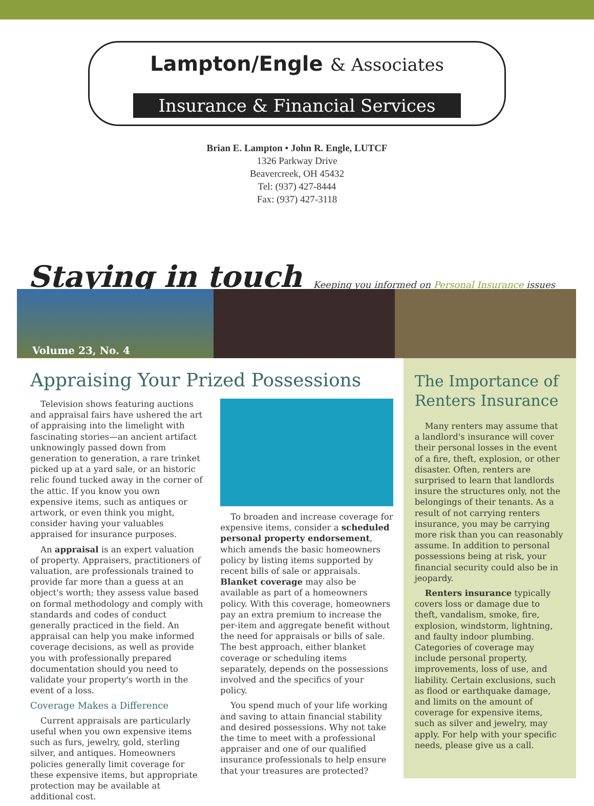Lampton/Engle & Associates
Insurance & Financial Services
Brian E. Lampton • John R. Engle, LUTCF
1326 Parkway Drive
Beavercreek, OH 45432
Tel: (937) 427-8444
Fax: (937) 427-3118
Staying in touch
Keeping you informed on Personal Insurance issues
Volume 23, No. 4
Appraising Your Prized Possessions
Television shows featuring auctions and appraisal fairs have ushered the art of appraising into the limelight with fascinating stories—an ancient artifact unknowingly passed down from generation to generation, a rare trinket picked up at a yard sale, or an historic relic found tucked away in the corner of the attic. If you know you own expensive items, such as antiques or artwork, or even think you might, consider having your valuables appraised for insurance purposes.
An appraisal is an expert valuation of property. Appraisers, practitioners of valuation, are professionals trained to provide far more than a guess at an object's worth; they assess value based on formal methodology and comply with standards and codes of conduct generally practiced in the field. An appraisal can help you make informed coverage decisions, as well as provide you with professionally prepared documentation should you need to validate your property's worth in the event of a loss.
Coverage Makes a Difference
Current appraisals are particularly useful when you own expensive items such as furs, jewelry, gold, sterling silver, and antiques. Homeowners policies generally limit coverage for these expensive items, but appropriate protection may be available at additional cost.
To broaden and increase coverage for expensive items, consider a scheduled personal property endorsement, which amends the basic homeowners policy by listing items supported by recent bills of sale or appraisals. Blanket coverage may also be available as part of a homeowners policy. With this coverage, homeowners pay an extra premium to increase the per-item and aggregate benefit without the need for appraisals or bills of sale. The best approach, either blanket coverage or scheduling items separately, depends on the possessions involved and the specifics of your policy.
You spend much of your life working and saving to attain financial stability and desired possessions. Why not take the time to meet with a professional appraiser and one of our qualified insurance professionals to help ensure that your treasures are protected?
The Importance of Renters Insurance
Many renters may assume that a landlord's insurance will cover their personal losses in the event of a fire, theft, explosion, or other disaster. Often, renters are surprised to learn that landlords insure the structures only, not the belongings of their tenants. As a result of not carrying renters insurance, you may be carrying more risk than you can reasonably assume. In addition to personal possessions being at risk, your financial security could also be in jeopardy.
Renters insurance typically covers loss or damage due to theft, vandalism, smoke, fire, explosion, windstorm, lightning, and faulty indoor plumbing. Categories of coverage may include personal property, improvements, loss of use, and liability. Certain exclusions, such as flood or earthquake damage, and limits on the amount of coverage for expensive items, such as silver and jewelry, may apply. For help with your specific needs, please give us a call.